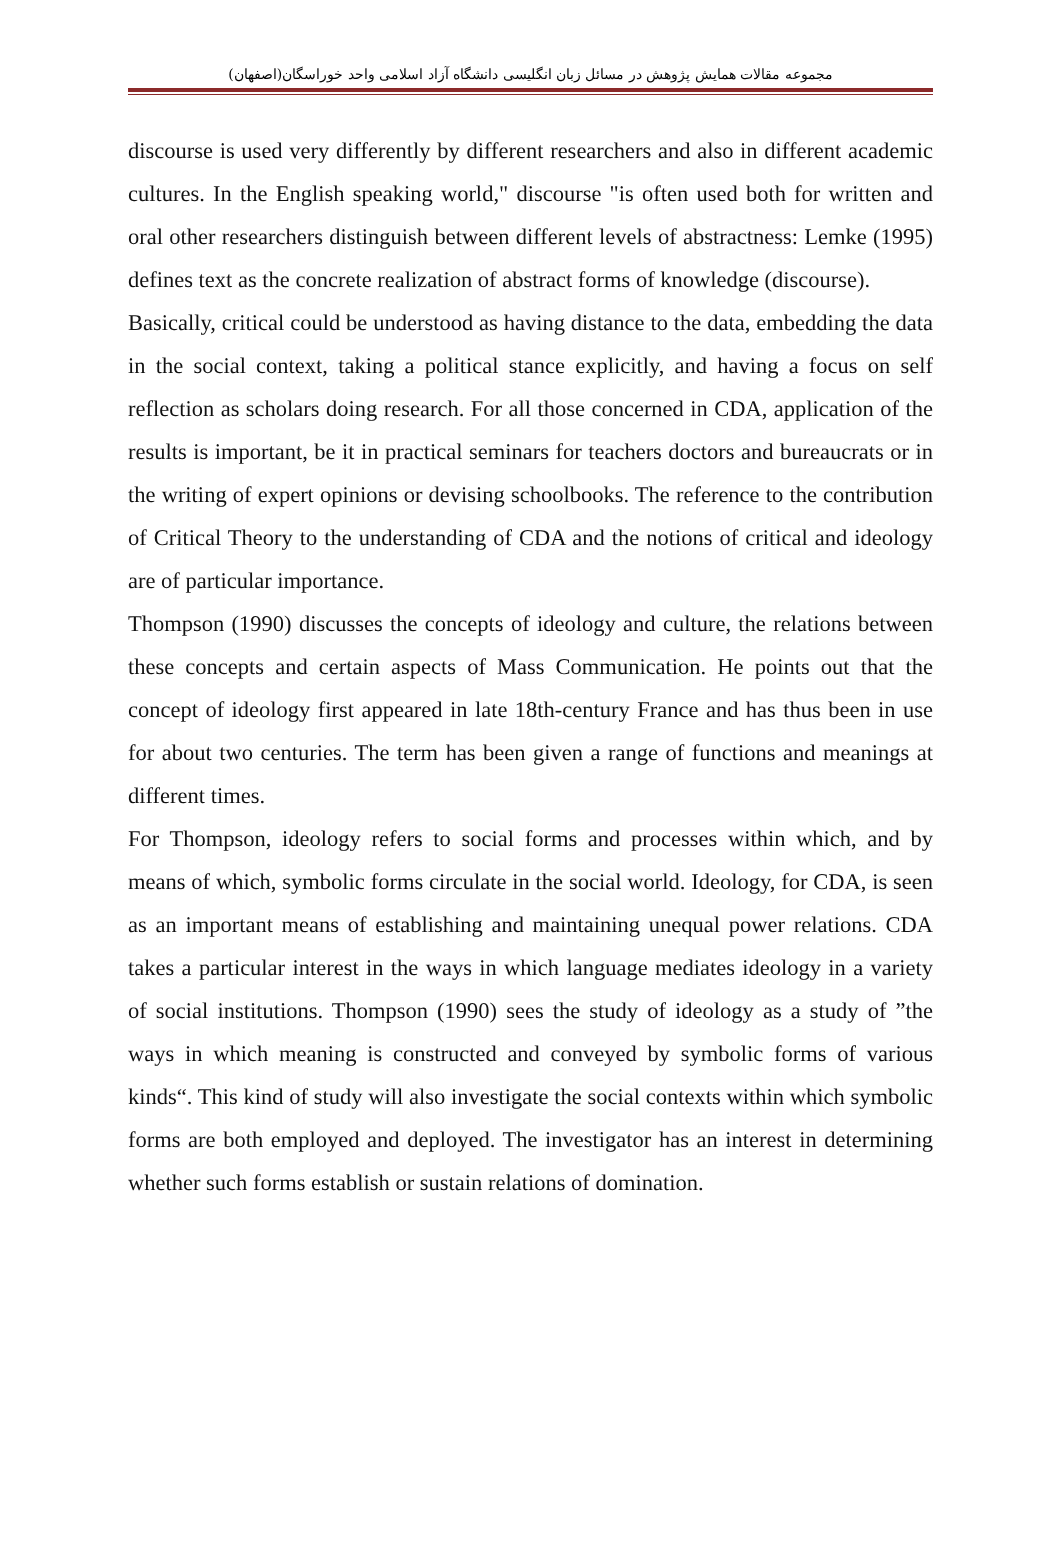مجموعه مقالات همایش پژوهش در مسائل زبان انگلیسی دانشگاه آزاد اسلامی واحد خوراسگان(اصفهان)
discourse is used very differently by different researchers and also in different academic cultures. In the English speaking world," discourse "is often used both for written and oral other researchers distinguish between different levels of abstractness: Lemke (1995) defines text as the concrete realization of abstract forms of knowledge (discourse).
Basically, critical could be understood as having distance to the data, embedding the data in the social context, taking a political stance explicitly, and having a focus on self reflection as scholars doing research. For all those concerned in CDA, application of the results is important, be it in practical seminars for teachers doctors and bureaucrats or in the writing of expert opinions or devising schoolbooks. The reference to the contribution of Critical Theory to the understanding of CDA and the notions of critical and ideology are of particular importance.
Thompson (1990) discusses the concepts of ideology and culture, the relations between these concepts and certain aspects of Mass Communication. He points out that the concept of ideology first appeared in late 18th-century France and has thus been in use for about two centuries. The term has been given a range of functions and meanings at different times.
For Thompson, ideology refers to social forms and processes within which, and by means of which, symbolic forms circulate in the social world. Ideology, for CDA, is seen as an important means of establishing and maintaining unequal power relations. CDA takes a particular interest in the ways in which language mediates ideology in a variety of social institutions. Thompson (1990) sees the study of ideology as a study of ”the ways in which meaning is constructed and conveyed by symbolic forms of various kinds“. This kind of study will also investigate the social contexts within which symbolic forms are both employed and deployed. The investigator has an interest in determining whether such forms establish or sustain relations of domination.